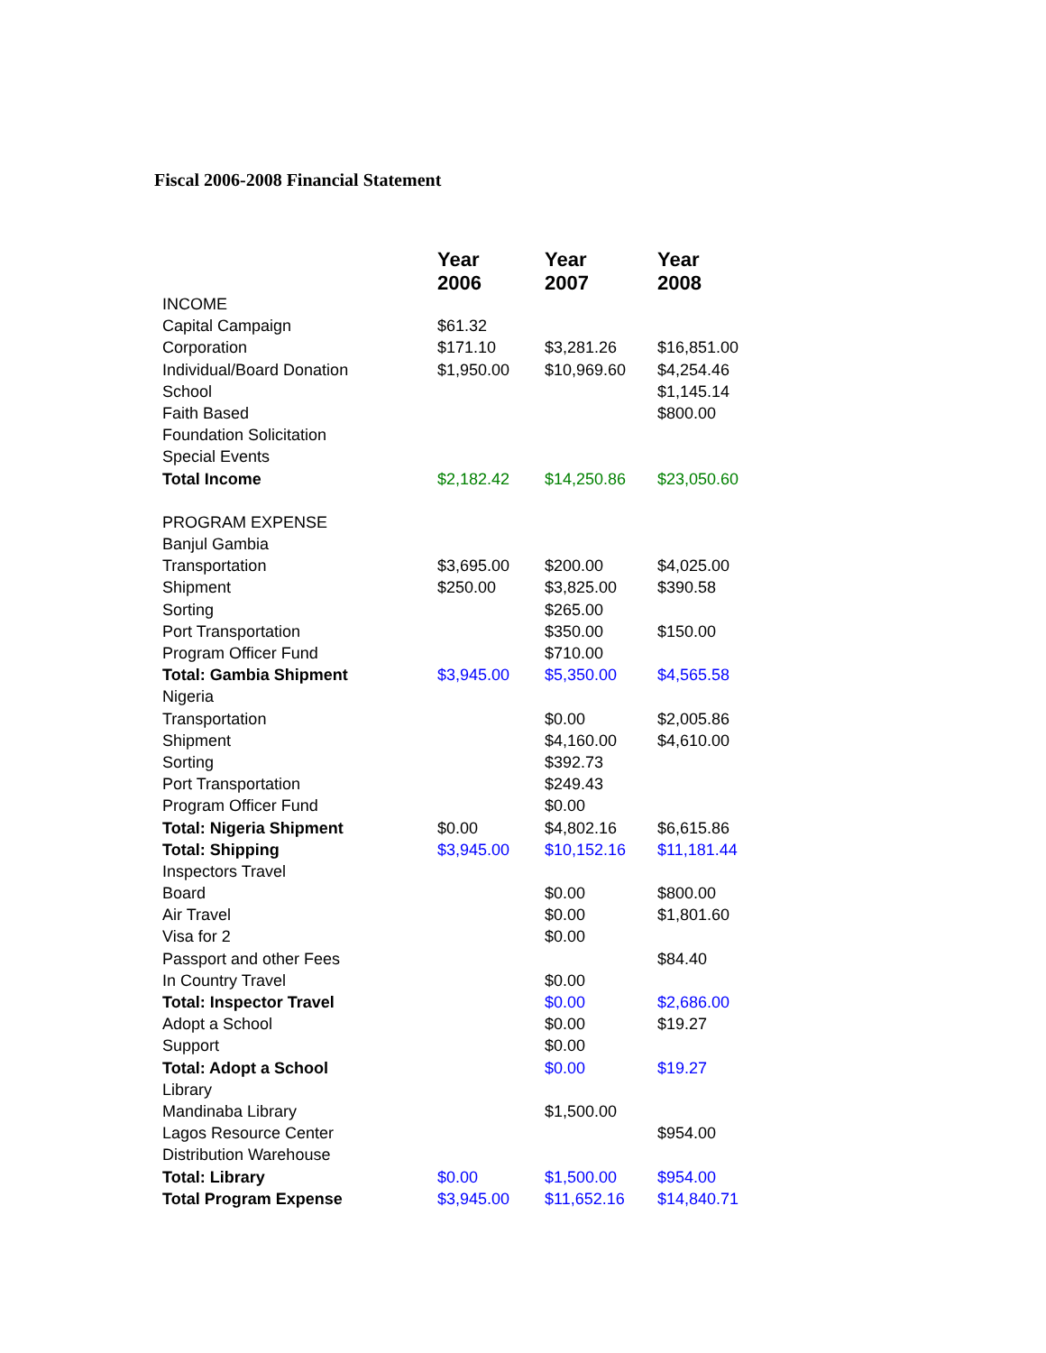Fiscal 2006-2008 Financial Statement
| | Year 2006 | Year 2007 | Year 2008 |
| --- | --- | --- | --- |
| INCOME | | | |
| Capital Campaign | $61.32 | | |
| Corporation | $171.10 | $3,281.26 | $16,851.00 |
| Individual/Board Donation | $1,950.00 | $10,969.60 | $4,254.46 |
| School | | | $1,145.14 |
| Faith Based | | | $800.00 |
| Foundation Solicitation | | | |
| Special Events | | | |
| Total Income | $2,182.42 | $14,250.86 | $23,050.60 |
| PROGRAM EXPENSE | | | |
| Banjul Gambia | | | |
| Transportation | $3,695.00 | $200.00 | $4,025.00 |
| Shipment | $250.00 | $3,825.00 | $390.58 |
| Sorting | | $265.00 | |
| Port Transportation | | $350.00 | $150.00 |
| Program Officer Fund | | $710.00 | |
| Total: Gambia Shipment | $3,945.00 | $5,350.00 | $4,565.58 |
| Nigeria | | | |
| Transportation | | $0.00 | $2,005.86 |
| Shipment | | $4,160.00 | $4,610.00 |
| Sorting | | $392.73 | |
| Port Transportation | | $249.43 | |
| Program Officer Fund | | $0.00 | |
| Total: Nigeria Shipment | $0.00 | $4,802.16 | $6,615.86 |
| Total: Shipping | $3,945.00 | $10,152.16 | $11,181.44 |
| Inspectors Travel | | | |
| Board | | $0.00 | $800.00 |
| Air Travel | | $0.00 | $1,801.60 |
| Visa for 2 | | $0.00 | |
| Passport and other Fees | | | $84.40 |
| In Country Travel | | $0.00 | |
| Total: Inspector Travel | | $0.00 | $2,686.00 |
| Adopt a School | | $0.00 | $19.27 |
| Support | | $0.00 | |
| Total: Adopt a School | | $0.00 | $19.27 |
| Library | | | |
| Mandinaba Library | | $1,500.00 | |
| Lagos Resource Center | | | $954.00 |
| Distribution Warehouse | | | |
| Total: Library | $0.00 | $1,500.00 | $954.00 |
| Total Program Expense | $3,945.00 | $11,652.16 | $14,840.71 |